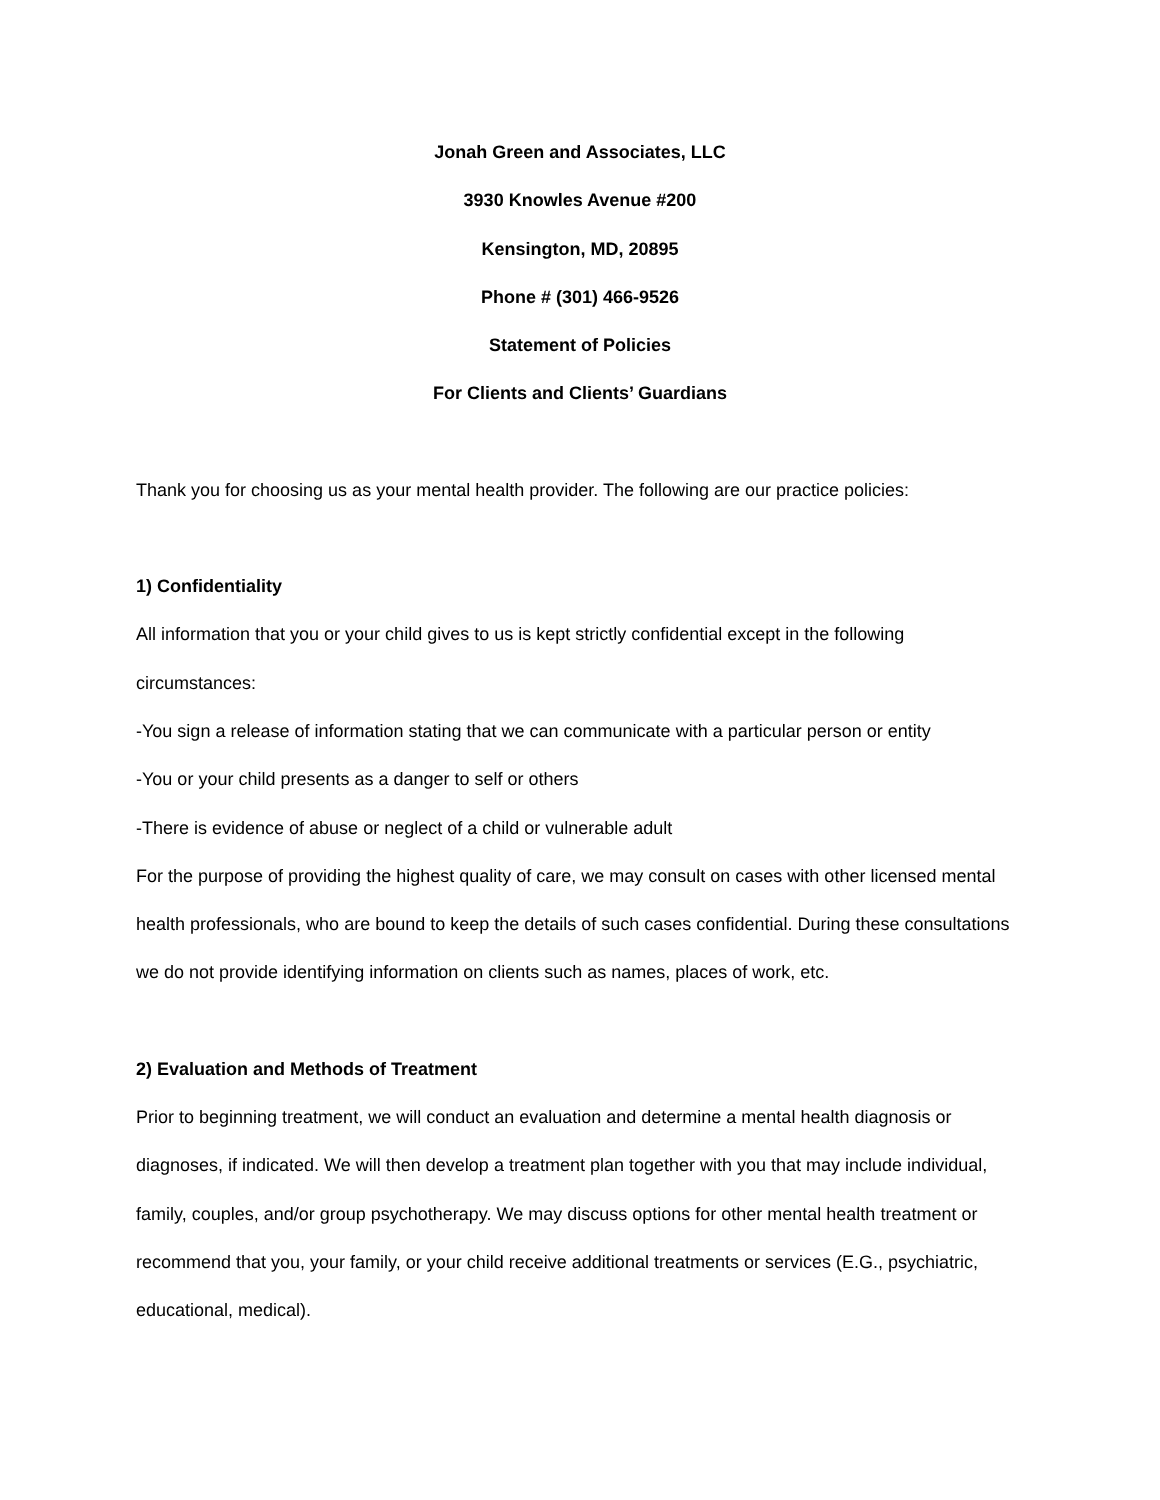Jonah Green and Associates, LLC
3930 Knowles Avenue #200
Kensington, MD, 20895
Phone # (301) 466-9526
Statement of Policies
For Clients and Clients’ Guardians
Thank you for choosing us as your mental health provider. The following are our practice policies:
1) Confidentiality
All information that you or your child gives to us is kept strictly confidential except in the following circumstances:
-You sign a release of information stating that we can communicate with a particular person or entity
-You or your child presents as a danger to self or others
-There is evidence of abuse or neglect of a child or vulnerable adult
For the purpose of providing the highest quality of care, we may consult on cases with other licensed mental health professionals, who are bound to keep the details of such cases confidential. During these consultations we do not provide identifying information on clients such as names, places of work, etc.
2) Evaluation and Methods of Treatment
Prior to beginning treatment, we will conduct an evaluation and determine a mental health diagnosis or diagnoses, if indicated. We will then develop a treatment plan together with you that may include individual, family, couples, and/or group psychotherapy. We may discuss options for other mental health treatment or recommend that you, your family, or your child receive additional treatments or services (E.G., psychiatric, educational, medical).